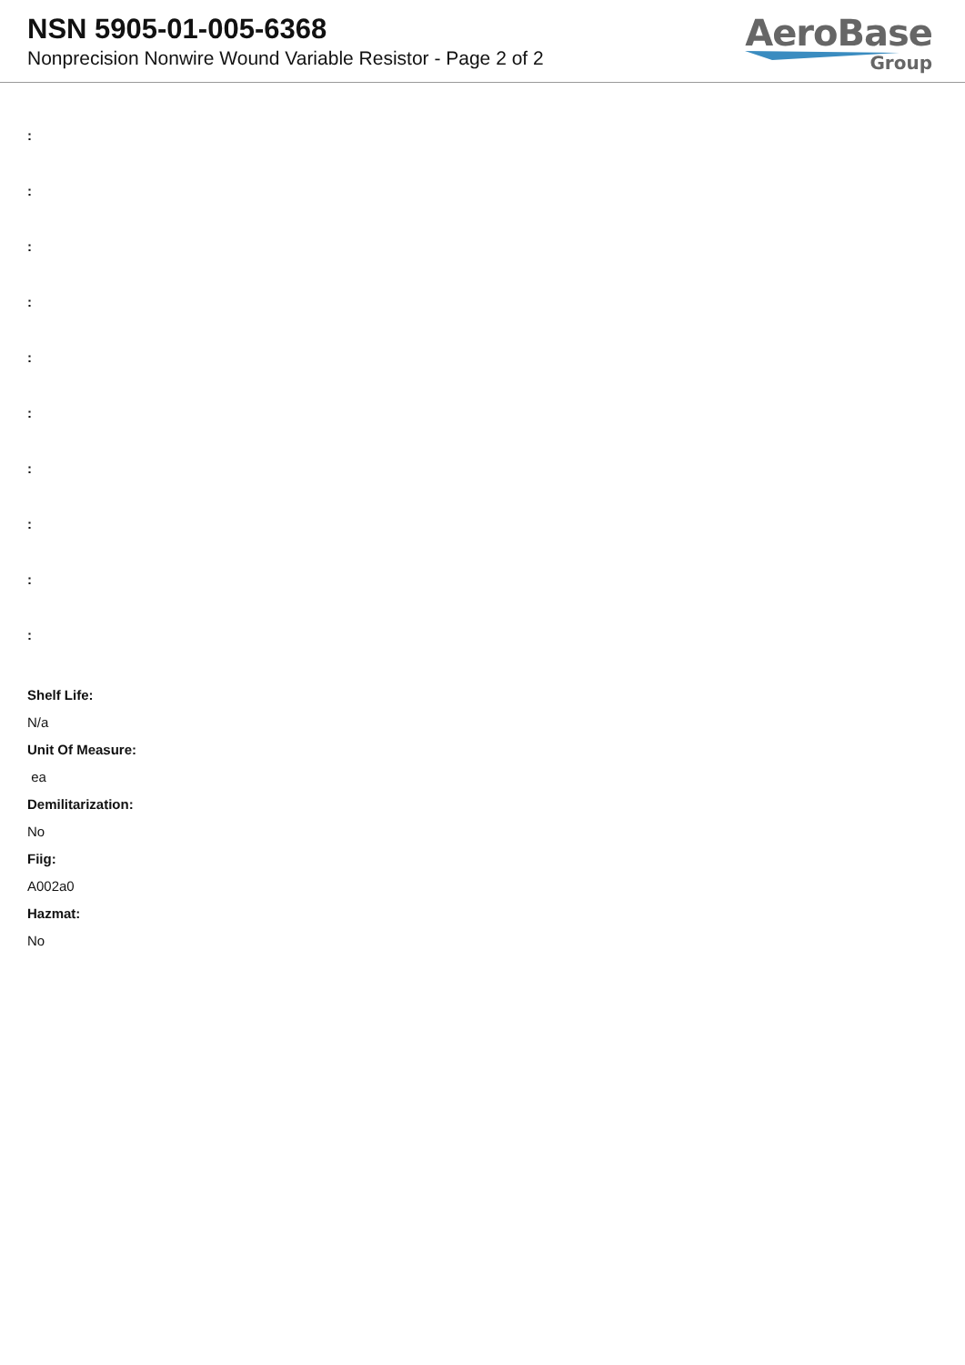NSN 5905-01-005-6368
Nonprecision Nonwire Wound Variable Resistor - Page 2 of 2
AeroBase
Group
:
:
:
:
:
:
:
:
:
:
Shelf Life:
N/a
Unit Of Measure:
ea
Demilitarization:
No
Fiig:
A002a0
Hazmat:
No